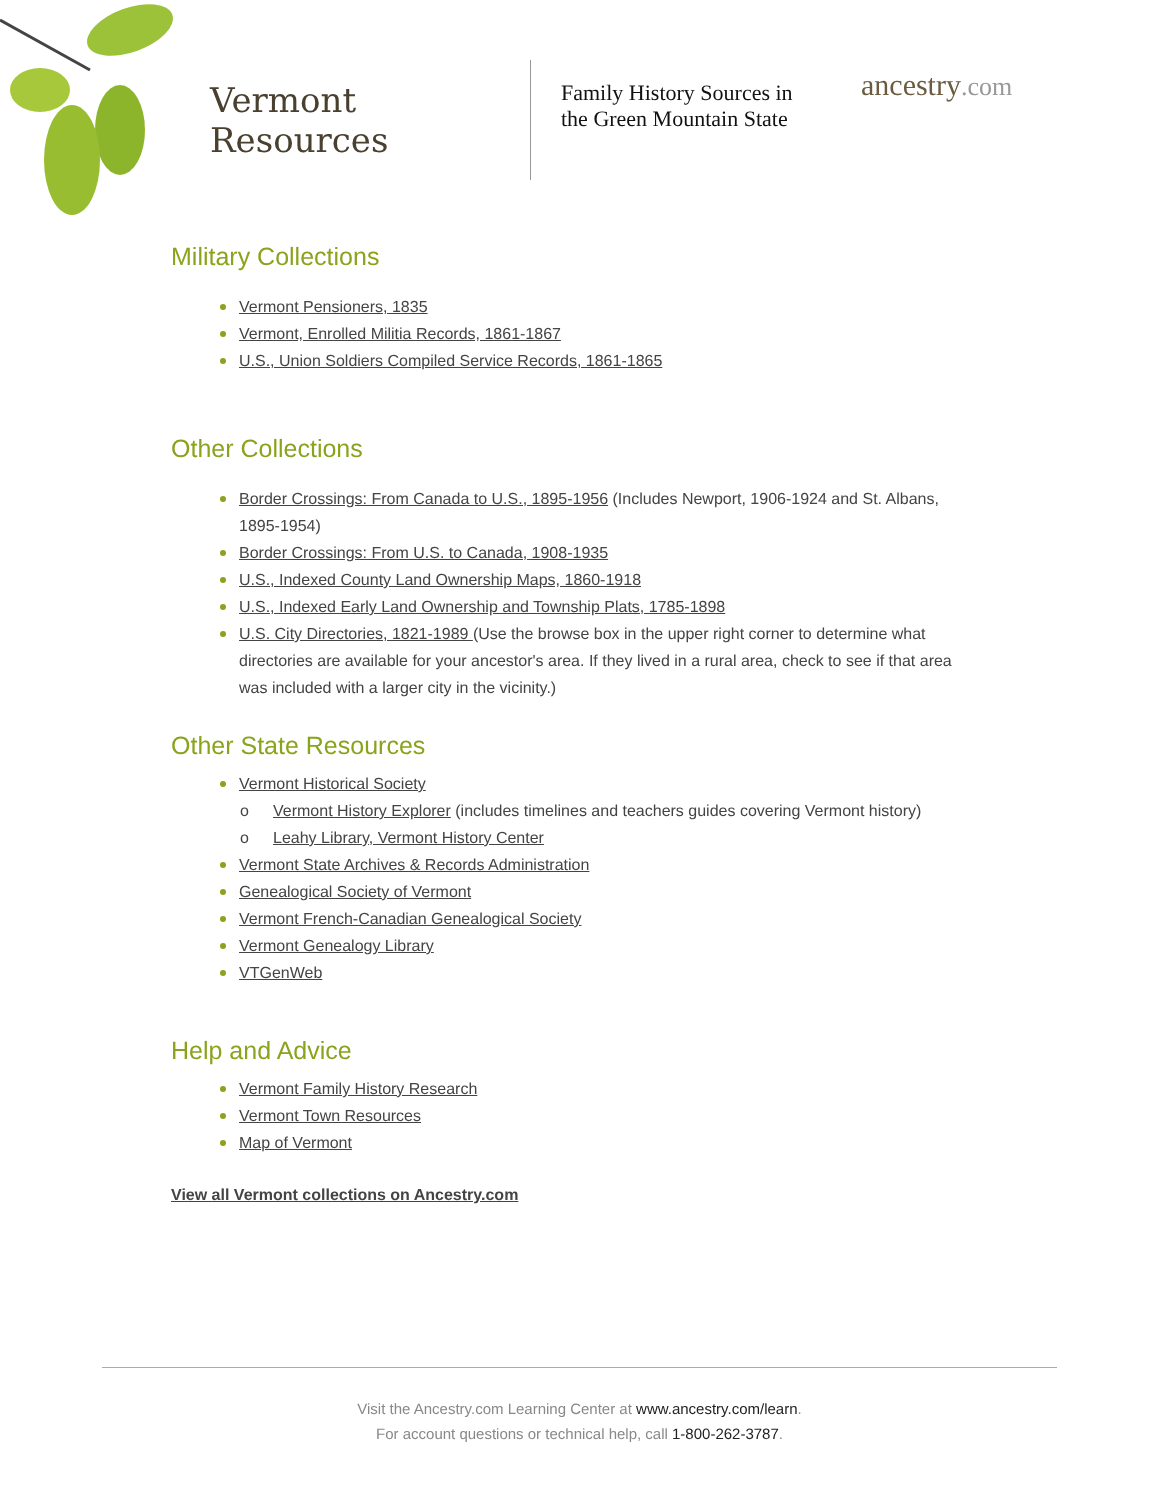Vermont Resources
Family History Sources in the Green Mountain State
ancestry.com
Military Collections
Vermont Pensioners, 1835
Vermont, Enrolled Militia Records, 1861-1867
U.S., Union Soldiers Compiled Service Records, 1861-1865
Other Collections
Border Crossings: From Canada to U.S., 1895-1956 (Includes Newport, 1906-1924 and St. Albans, 1895-1954)
Border Crossings: From U.S. to Canada, 1908-1935
U.S., Indexed County Land Ownership Maps, 1860-1918
U.S., Indexed Early Land Ownership and Township Plats, 1785-1898
U.S. City Directories, 1821-1989 (Use the browse box in the upper right corner to determine what directories are available for your ancestor's area. If they lived in a rural area, check to see if that area was included with a larger city in the vicinity.)
Other State Resources
Vermont Historical Society
Vermont History Explorer (includes timelines and teachers guides covering Vermont history)
Leahy Library, Vermont History Center
Vermont State Archives & Records Administration
Genealogical Society of Vermont
Vermont French-Canadian Genealogical Society
Vermont Genealogy Library
VTGenWeb
Help and Advice
Vermont Family History Research
Vermont Town Resources
Map of Vermont
View all Vermont collections on Ancestry.com
Visit the Ancestry.com Learning Center at www.ancestry.com/learn.
For account questions or technical help, call 1-800-262-3787.